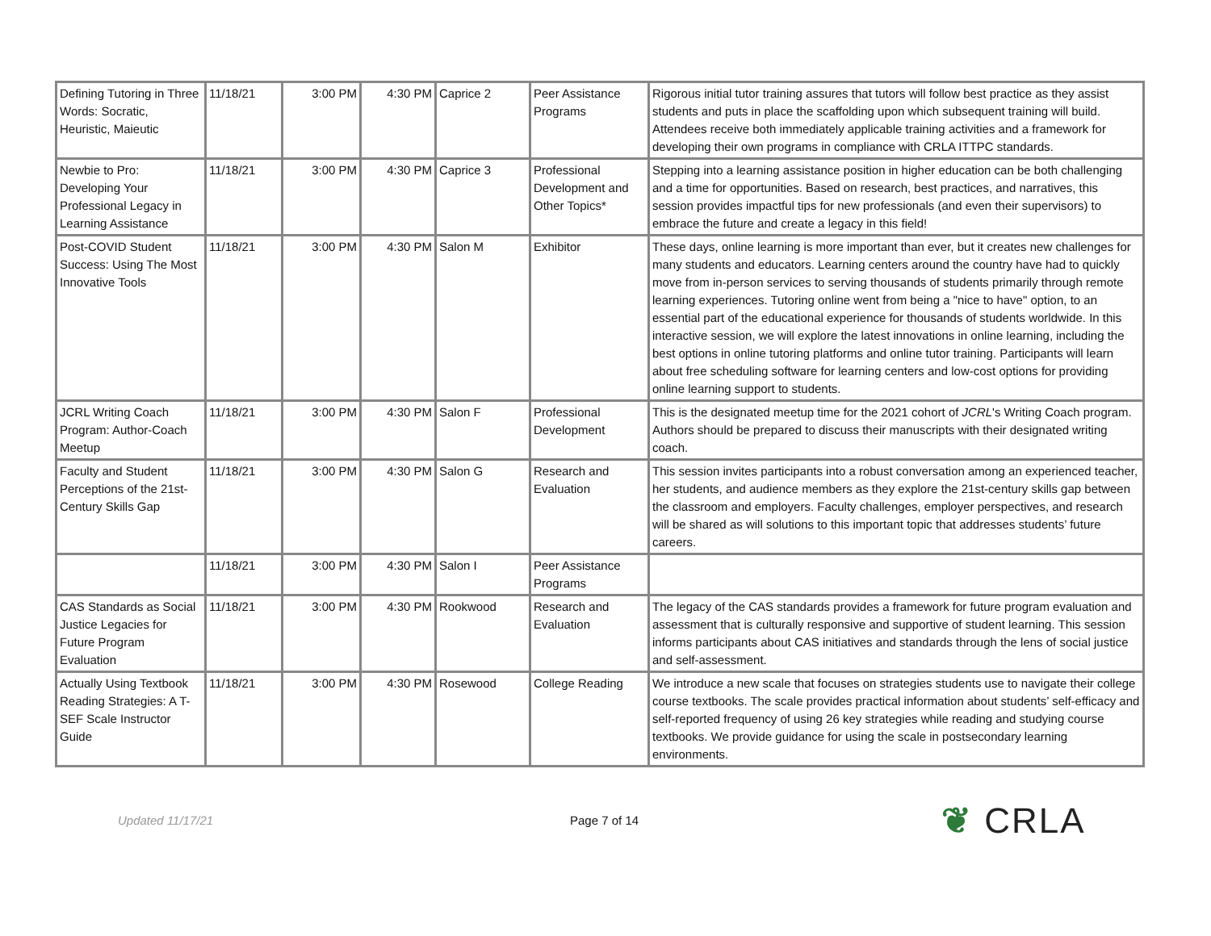| Defining Tutoring in Three Words: Socratic, Heuristic, Maieutic | 11/18/21 | 3:00 PM | 4:30 PM | Caprice 2 | Peer Assistance Programs | Rigorous initial tutor training assures that tutors will follow best practice as they assist students and puts in place the scaffolding upon which subsequent training will build. Attendees receive both immediately applicable training activities and a framework for developing their own programs in compliance with CRLA ITTPC standards. |
| Newbie to Pro: Developing Your Professional Legacy in Learning Assistance | 11/18/21 | 3:00 PM | 4:30 PM | Caprice 3 | Professional Development and Other Topics* | Stepping into a learning assistance position in higher education can be both challenging and a time for opportunities. Based on research, best practices, and narratives, this session provides impactful tips for new professionals (and even their supervisors) to embrace the future and create a legacy in this field! |
| Post-COVID Student Success: Using The Most Innovative Tools | 11/18/21 | 3:00 PM | 4:30 PM | Salon M | Exhibitor | These days, online learning is more important than ever, but it creates new challenges for many students and educators. Learning centers around the country have had to quickly move from in-person services to serving thousands of students primarily through remote learning experiences. Tutoring online went from being a "nice to have" option, to an essential part of the educational experience for thousands of students worldwide. In this interactive session, we will explore the latest innovations in online learning, including the best options in online tutoring platforms and online tutor training. Participants will learn about free scheduling software for learning centers and low-cost options for providing online learning support to students. |
| JCRL Writing Coach Program: Author-Coach Meetup | 11/18/21 | 3:00 PM | 4:30 PM | Salon F | Professional Development | This is the designated meetup time for the 2021 cohort of JCRL 's Writing Coach program. Authors should be prepared to discuss their manuscripts with their designated writing coach. |
| Faculty and Student Perceptions of the 21st-Century Skills Gap | 11/18/21 | 3:00 PM | 4:30 PM | Salon G | Research and Evaluation | This session invites participants into a robust conversation among an experienced teacher, her students, and audience members as they explore the 21st-century skills gap between the classroom and employers. Faculty challenges, employer perspectives, and research will be shared as will solutions to this important topic that addresses students’ future careers. |
| | 11/18/21 | 3:00 PM | 4:30 PM | Salon I | Peer Assistance Programs | |
| CAS Standards as Social Justice Legacies for Future Program Evaluation | 11/18/21 | 3:00 PM | 4:30 PM | Rookwood | Research and Evaluation | The legacy of the CAS standards provides a framework for future program evaluation and assessment that is culturally responsive and supportive of student learning. This session informs participants about CAS initiatives and standards through the lens of social justice and self-assessment. |
| Actually Using Textbook Reading Strategies: A T-SEF Scale Instructor Guide | 11/18/21 | 3:00 PM | 4:30 PM | Rosewood | College Reading | We introduce a new scale that focuses on strategies students use to navigate their college course textbooks. The scale provides practical information about students’ self-efficacy and self-reported frequency of using 26 key strategies while reading and studying course textbooks. We provide guidance for using the scale in postsecondary learning environments. |
Updated 11/17/21 Page 7 of 14
❦ CRLA